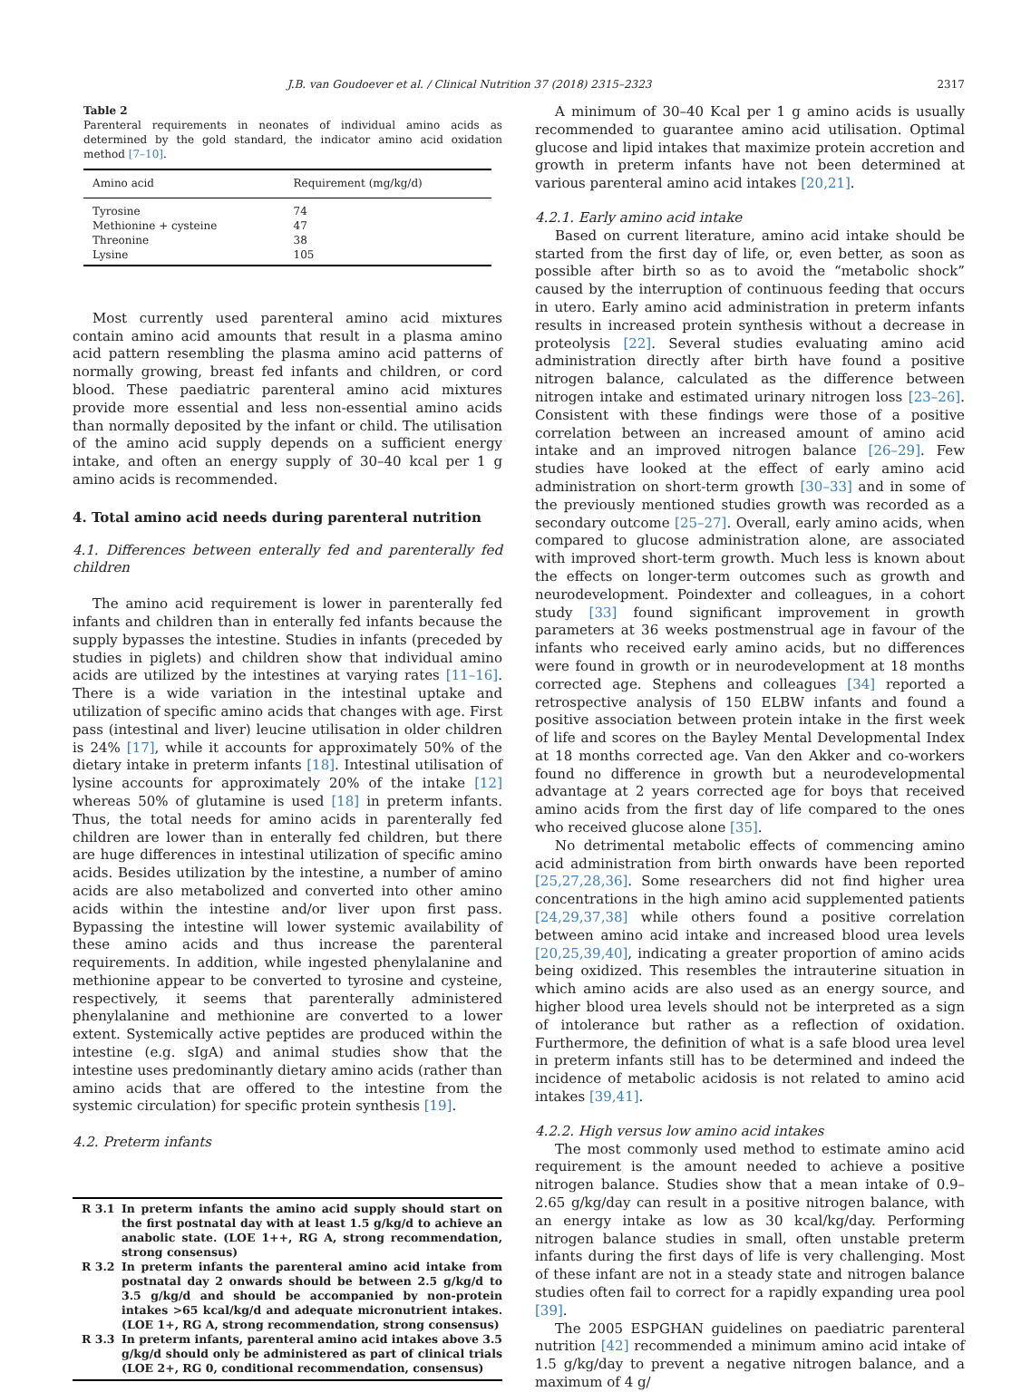J.B. van Goudoever et al. / Clinical Nutrition 37 (2018) 2315–2323 2317
Table 2
Parenteral requirements in neonates of individual amino acids as determined by the gold standard, the indicator amino acid oxidation method [7–10].
| Amino acid | Requirement (mg/kg/d) |
| --- | --- |
| Tyrosine | 74 |
| Methionine + cysteine | 47 |
| Threonine | 38 |
| Lysine | 105 |
Most currently used parenteral amino acid mixtures contain amino acid amounts that result in a plasma amino acid pattern resembling the plasma amino acid patterns of normally growing, breast fed infants and children, or cord blood. These paediatric parenteral amino acid mixtures provide more essential and less non-essential amino acids than normally deposited by the infant or child. The utilisation of the amino acid supply depends on a sufficient energy intake, and often an energy supply of 30–40 kcal per 1 g amino acids is recommended.
4. Total amino acid needs during parenteral nutrition
4.1. Differences between enterally fed and parenterally fed children
The amino acid requirement is lower in parenterally fed infants and children than in enterally fed infants because the supply bypasses the intestine. Studies in infants (preceded by studies in piglets) and children show that individual amino acids are utilized by the intestines at varying rates [11–16]. There is a wide variation in the intestinal uptake and utilization of specific amino acids that changes with age. First pass (intestinal and liver) leucine utilisation in older children is 24% [17], while it accounts for approximately 50% of the dietary intake in preterm infants [18]. Intestinal utilisation of lysine accounts for approximately 20% of the intake [12] whereas 50% of glutamine is used [18] in preterm infants. Thus, the total needs for amino acids in parenterally fed children are lower than in enterally fed children, but there are huge differences in intestinal utilization of specific amino acids. Besides utilization by the intestine, a number of amino acids are also metabolized and converted into other amino acids within the intestine and/or liver upon first pass. Bypassing the intestine will lower systemic availability of these amino acids and thus increase the parenteral requirements. In addition, while ingested phenylalanine and methionine appear to be converted to tyrosine and cysteine, respectively, it seems that parenterally administered phenylalanine and methionine are converted to a lower extent. Systemically active peptides are produced within the intestine (e.g. sIgA) and animal studies show that the intestine uses predominantly dietary amino acids (rather than amino acids that are offered to the intestine from the systemic circulation) for specific protein synthesis [19].
4.2. Preterm infants
R 3.1 In preterm infants the amino acid supply should start on the first postnatal day with at least 1.5 g/kg/d to achieve an anabolic state. (LOE 1++, RG A, strong recommendation, strong consensus)
R 3.2 In preterm infants the parenteral amino acid intake from postnatal day 2 onwards should be between 2.5 g/kg/d to 3.5 g/kg/d and should be accompanied by non-protein intakes >65 kcal/kg/d and adequate micronutrient intakes. (LOE 1+, RG A, strong recommendation, strong consensus)
R 3.3 In preterm infants, parenteral amino acid intakes above 3.5 g/kg/d should only be administered as part of clinical trials (LOE 2+, RG 0, conditional recommendation, consensus)
A minimum of 30–40 Kcal per 1 g amino acids is usually recommended to guarantee amino acid utilisation. Optimal glucose and lipid intakes that maximize protein accretion and growth in preterm infants have not been determined at various parenteral amino acid intakes [20,21].
4.2.1. Early amino acid intake
Based on current literature, amino acid intake should be started from the first day of life, or, even better, as soon as possible after birth so as to avoid the “metabolic shock” caused by the interruption of continuous feeding that occurs in utero. Early amino acid administration in preterm infants results in increased protein synthesis without a decrease in proteolysis [22]. Several studies evaluating amino acid administration directly after birth have found a positive nitrogen balance, calculated as the difference between nitrogen intake and estimated urinary nitrogen loss [23–26]. Consistent with these findings were those of a positive correlation between an increased amount of amino acid intake and an improved nitrogen balance [26–29]. Few studies have looked at the effect of early amino acid administration on short-term growth [30–33] and in some of the previously mentioned studies growth was recorded as a secondary outcome [25–27]. Overall, early amino acids, when compared to glucose administration alone, are associated with improved short-term growth. Much less is known about the effects on longer-term outcomes such as growth and neurodevelopment. Poindexter and colleagues, in a cohort study [33] found significant improvement in growth parameters at 36 weeks postmenstrual age in favour of the infants who received early amino acids, but no differences were found in growth or in neurodevelopment at 18 months corrected age. Stephens and colleagues [34] reported a retrospective analysis of 150 ELBW infants and found a positive association between protein intake in the first week of life and scores on the Bayley Mental Developmental Index at 18 months corrected age. Van den Akker and co-workers found no difference in growth but a neurodevelopmental advantage at 2 years corrected age for boys that received amino acids from the first day of life compared to the ones who received glucose alone [35].
No detrimental metabolic effects of commencing amino acid administration from birth onwards have been reported [25,27,28,36]. Some researchers did not find higher urea concentrations in the high amino acid supplemented patients [24,29,37,38] while others found a positive correlation between amino acid intake and increased blood urea levels [20,25,39,40], indicating a greater proportion of amino acids being oxidized. This resembles the intrauterine situation in which amino acids are also used as an energy source, and higher blood urea levels should not be interpreted as a sign of intolerance but rather as a reflection of oxidation. Furthermore, the definition of what is a safe blood urea level in preterm infants still has to be determined and indeed the incidence of metabolic acidosis is not related to amino acid intakes [39,41].
4.2.2. High versus low amino acid intakes
The most commonly used method to estimate amino acid requirement is the amount needed to achieve a positive nitrogen balance. Studies show that a mean intake of 0.9–2.65 g/kg/day can result in a positive nitrogen balance, with an energy intake as low as 30 kcal/kg/day. Performing nitrogen balance studies in small, often unstable preterm infants during the first days of life is very challenging. Most of these infant are not in a steady state and nitrogen balance studies often fail to correct for a rapidly expanding urea pool [39].
The 2005 ESPGHAN guidelines on paediatric parenteral nutrition [42] recommended a minimum amino acid intake of 1.5 g/kg/day to prevent a negative nitrogen balance, and a maximum of 4 g/